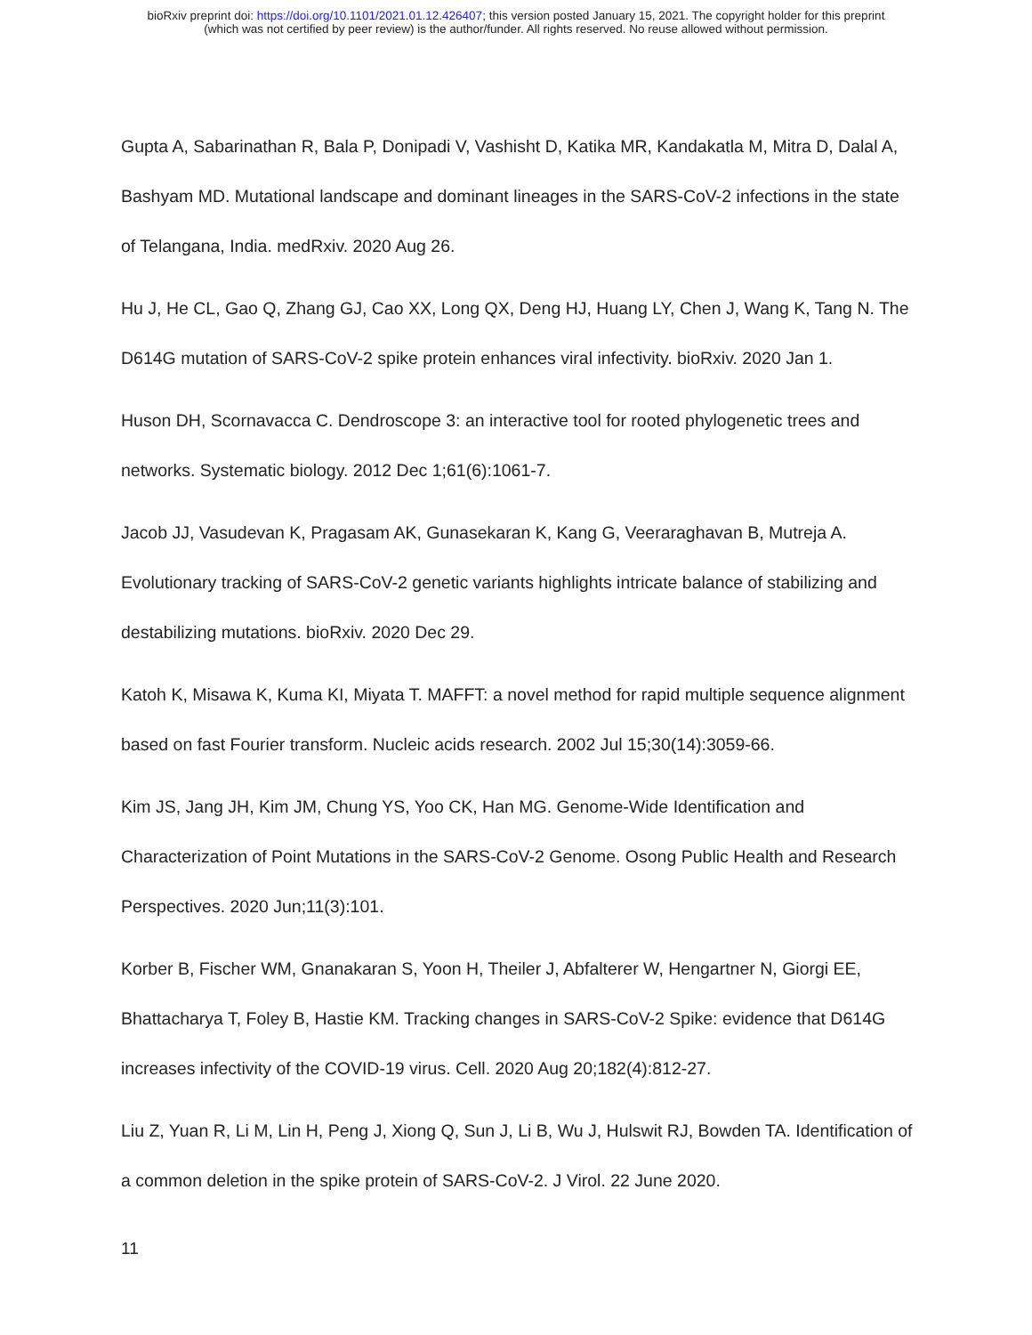bioRxiv preprint doi: https://doi.org/10.1101/2021.01.12.426407; this version posted January 15, 2021. The copyright holder for this preprint
(which was not certified by peer review) is the author/funder. All rights reserved. No reuse allowed without permission.
Gupta A, Sabarinathan R, Bala P, Donipadi V, Vashisht D, Katika MR, Kandakatla M, Mitra D, Dalal A, Bashyam MD. Mutational landscape and dominant lineages in the SARS-CoV-2 infections in the state of Telangana, India. medRxiv. 2020 Aug 26.
Hu J, He CL, Gao Q, Zhang GJ, Cao XX, Long QX, Deng HJ, Huang LY, Chen J, Wang K, Tang N. The D614G mutation of SARS-CoV-2 spike protein enhances viral infectivity. bioRxiv. 2020 Jan 1.
Huson DH, Scornavacca C. Dendroscope 3: an interactive tool for rooted phylogenetic trees and networks. Systematic biology. 2012 Dec 1;61(6):1061-7.
Jacob JJ, Vasudevan K, Pragasam AK, Gunasekaran K, Kang G, Veeraraghavan B, Mutreja A. Evolutionary tracking of SARS-CoV-2 genetic variants highlights intricate balance of stabilizing and destabilizing mutations. bioRxiv. 2020 Dec 29.
Katoh K, Misawa K, Kuma KI, Miyata T. MAFFT: a novel method for rapid multiple sequence alignment based on fast Fourier transform. Nucleic acids research. 2002 Jul 15;30(14):3059-66.
Kim JS, Jang JH, Kim JM, Chung YS, Yoo CK, Han MG. Genome-Wide Identification and Characterization of Point Mutations in the SARS-CoV-2 Genome. Osong Public Health and Research Perspectives. 2020 Jun;11(3):101.
Korber B, Fischer WM, Gnanakaran S, Yoon H, Theiler J, Abfalterer W, Hengartner N, Giorgi EE, Bhattacharya T, Foley B, Hastie KM. Tracking changes in SARS-CoV-2 Spike: evidence that D614G increases infectivity of the COVID-19 virus. Cell. 2020 Aug 20;182(4):812-27.
Liu Z, Yuan R, Li M, Lin H, Peng J, Xiong Q, Sun J, Li B, Wu J, Hulswit RJ, Bowden TA. Identification of a common deletion in the spike protein of SARS-CoV-2. J Virol. 22 June 2020.
11